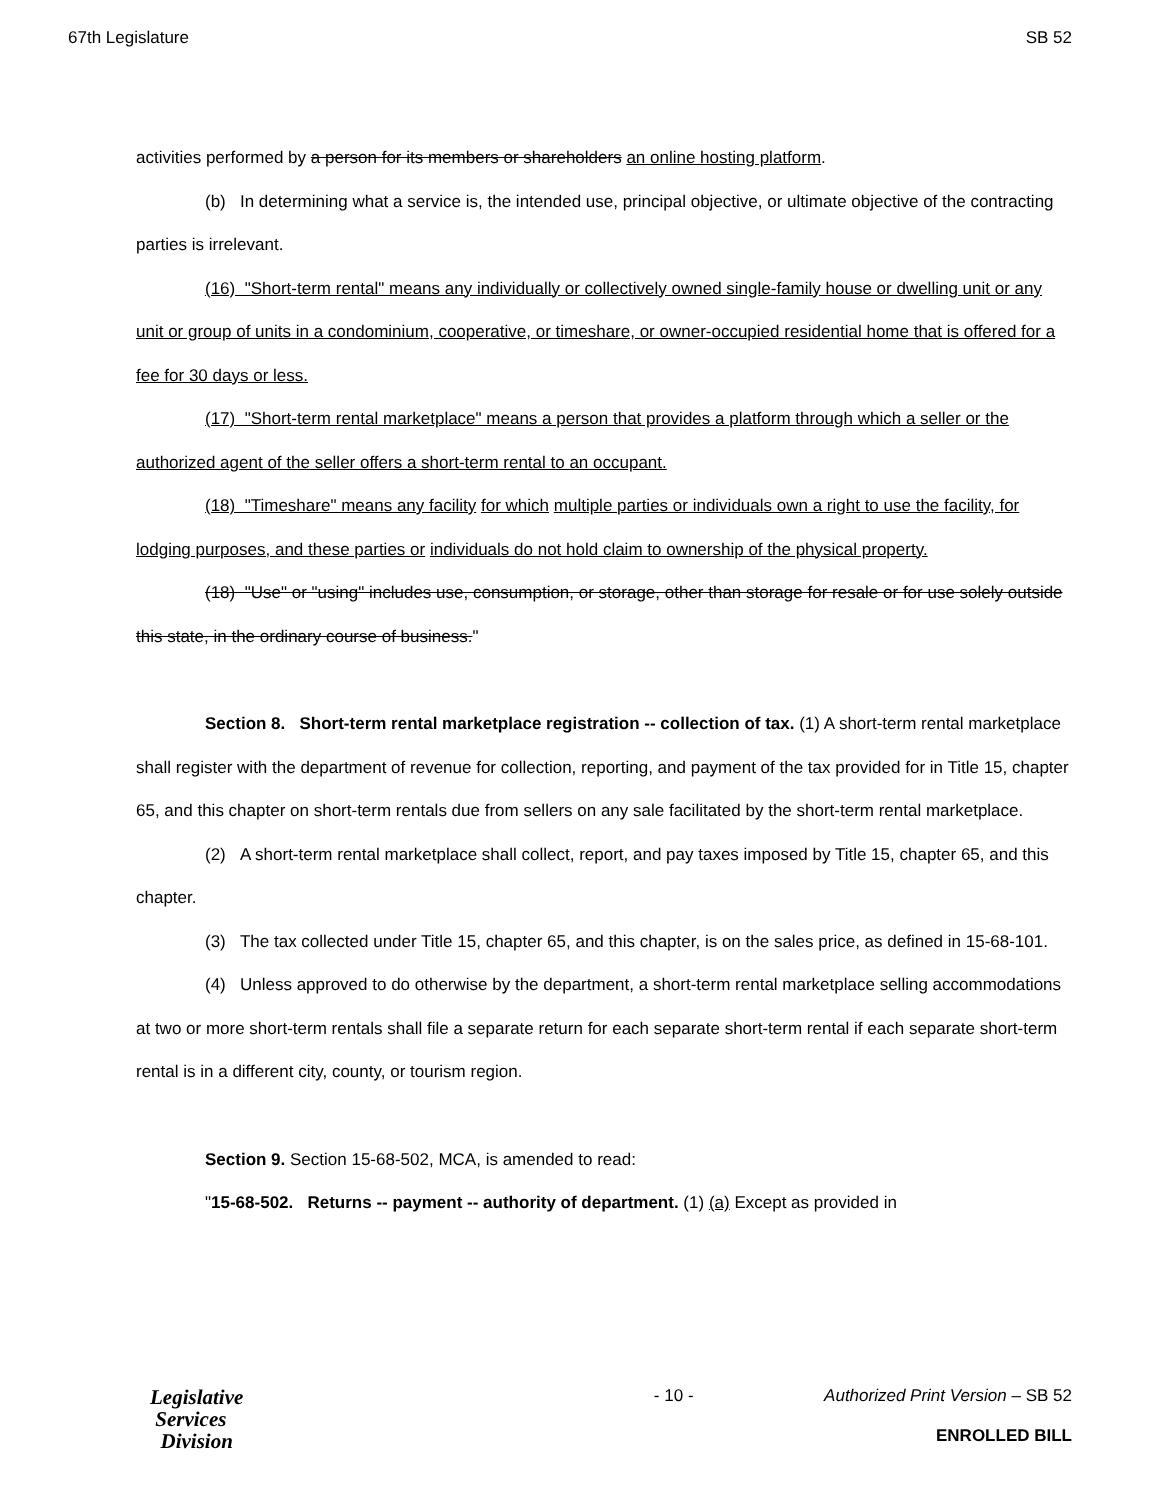67th Legislature SB 52
activities performed by a person for its members or shareholders an online hosting platform.
(b) In determining what a service is, the intended use, principal objective, or ultimate objective of the contracting parties is irrelevant.
(16) "Short-term rental" means any individually or collectively owned single-family house or dwelling unit or any unit or group of units in a condominium, cooperative, or timeshare, or owner-occupied residential home that is offered for a fee for 30 days or less.
(17) "Short-term rental marketplace" means a person that provides a platform through which a seller or the authorized agent of the seller offers a short-term rental to an occupant.
(18) "Timeshare" means any facility for which multiple parties or individuals own a right to use the facility, for lodging purposes, and these parties or individuals do not hold claim to ownership of the physical property.
(18) "Use" or "using" includes use, consumption, or storage, other than storage for resale or for use solely outside this state, in the ordinary course of business."
Section 8. Short-term rental marketplace registration -- collection of tax. (1) A short-term rental marketplace shall register with the department of revenue for collection, reporting, and payment of the tax provided for in Title 15, chapter 65, and this chapter on short-term rentals due from sellers on any sale facilitated by the short-term rental marketplace.
(2) A short-term rental marketplace shall collect, report, and pay taxes imposed by Title 15, chapter 65, and this chapter.
(3) The tax collected under Title 15, chapter 65, and this chapter, is on the sales price, as defined in 15-68-101.
(4) Unless approved to do otherwise by the department, a short-term rental marketplace selling accommodations at two or more short-term rentals shall file a separate return for each separate short-term rental if each separate short-term rental is in a different city, county, or tourism region.
Section 9. Section 15-68-502, MCA, is amended to read:
"15-68-502. Returns -- payment -- authority of department. (1) (a) Except as provided in
Legislative
Services
Division
- 10 - Authorized Print Version – SB 52
ENROLLED BILL